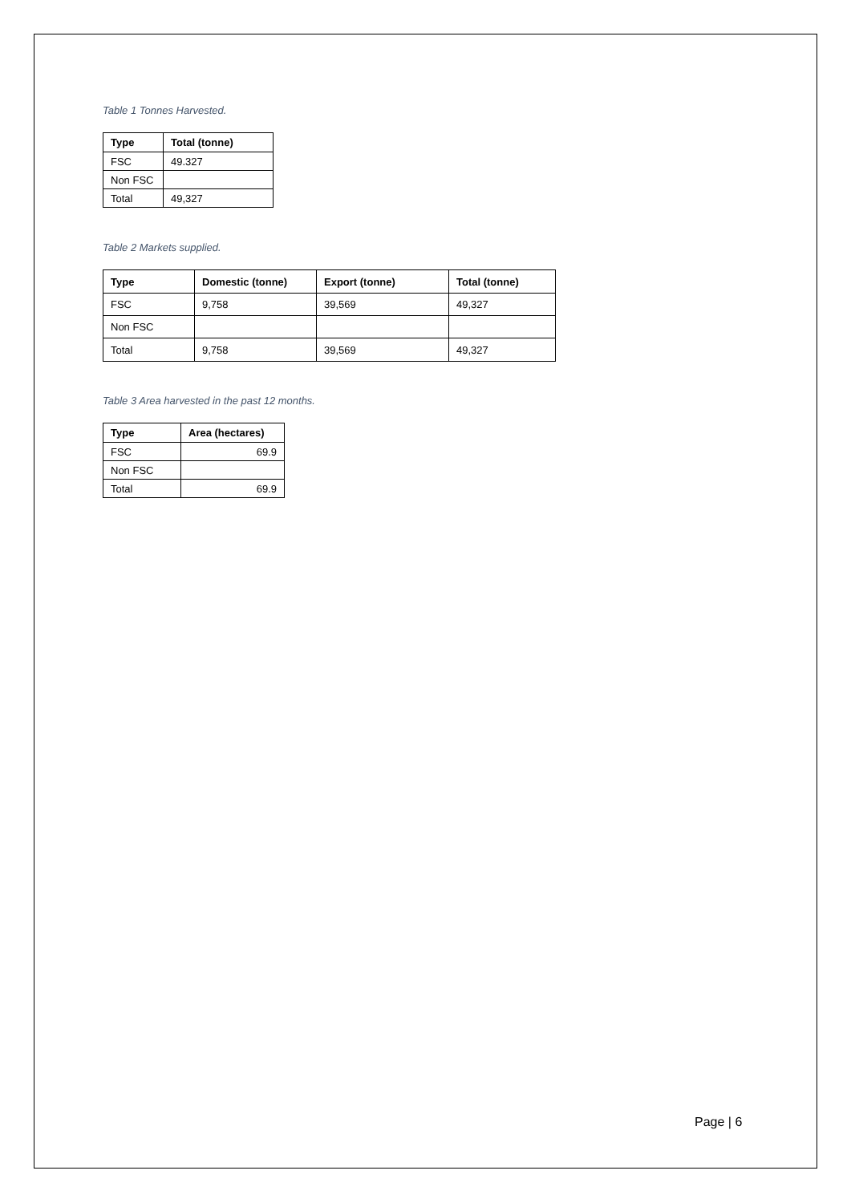Table 1 Tonnes Harvested.
| Type | Total (tonne) |
| --- | --- |
| FSC | 49.327 |
| Non FSC | |
| Total | 49,327 |
Table 2 Markets supplied.
| Type | Domestic (tonne) | Export (tonne) | Total (tonne) |
| --- | --- | --- | --- |
| FSC | 9,758 | 39,569 | 49,327 |
| Non FSC | | | |
| Total | 9,758 | 39,569 | 49,327 |
Table 3 Area harvested in the past 12 months.
| Type | Area (hectares) |
| --- | --- |
| FSC | 69.9 |
| Non FSC | |
| Total | 69.9 |
Page | 6